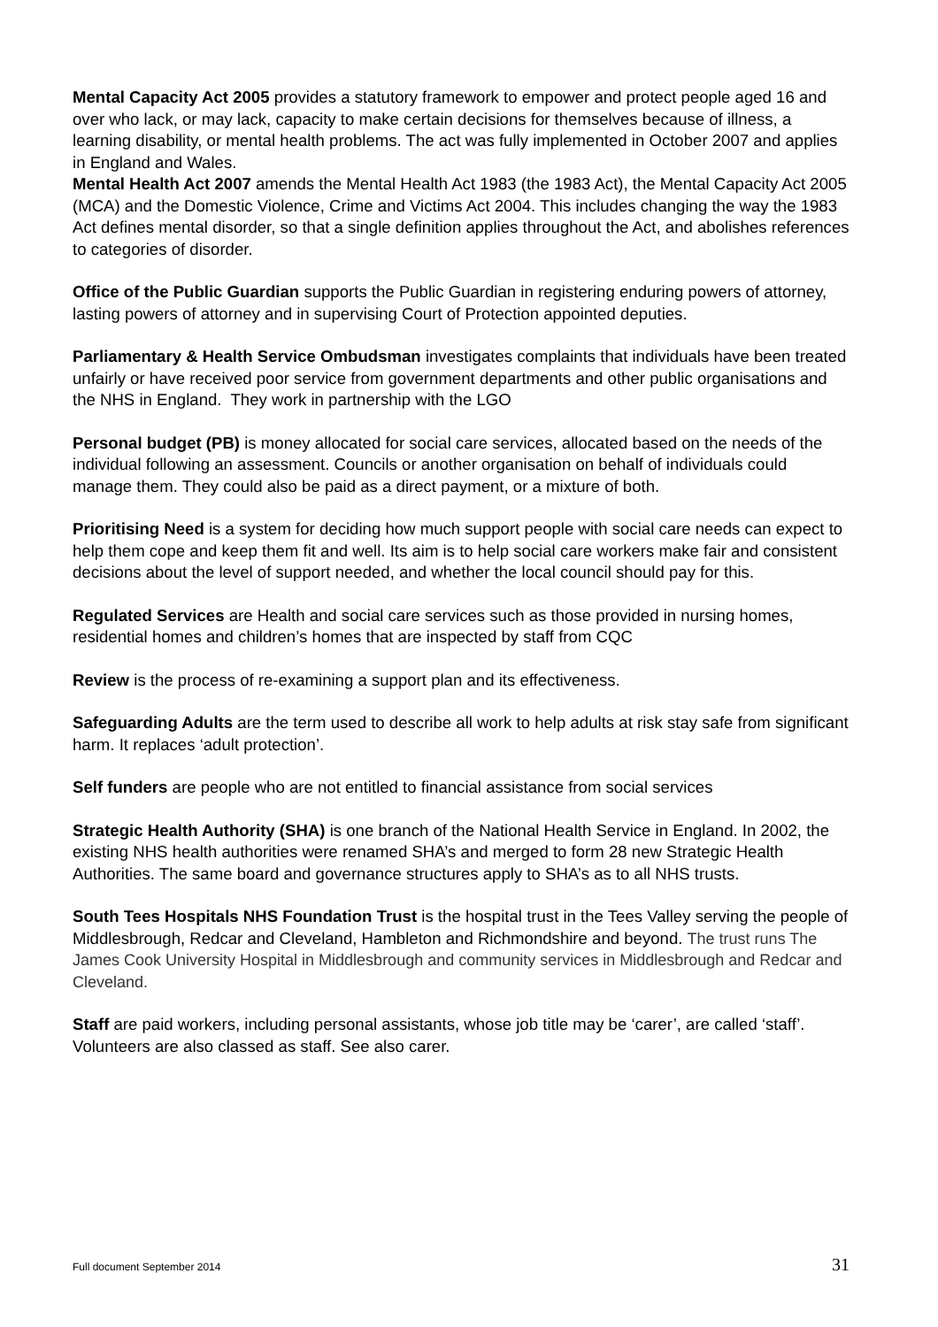Mental Capacity Act 2005 provides a statutory framework to empower and protect people aged 16 and over who lack, or may lack, capacity to make certain decisions for themselves because of illness, a learning disability, or mental health problems. The act was fully implemented in October 2007 and applies in England and Wales.
Mental Health Act 2007 amends the Mental Health Act 1983 (the 1983 Act), the Mental Capacity Act 2005 (MCA) and the Domestic Violence, Crime and Victims Act 2004. This includes changing the way the 1983 Act defines mental disorder, so that a single definition applies throughout the Act, and abolishes references to categories of disorder.
Office of the Public Guardian supports the Public Guardian in registering enduring powers of attorney, lasting powers of attorney and in supervising Court of Protection appointed deputies.
Parliamentary & Health Service Ombudsman investigates complaints that individuals have been treated unfairly or have received poor service from government departments and other public organisations and the NHS in England. They work in partnership with the LGO
Personal budget (PB) is money allocated for social care services, allocated based on the needs of the individual following an assessment. Councils or another organisation on behalf of individuals could manage them. They could also be paid as a direct payment, or a mixture of both.
Prioritising Need is a system for deciding how much support people with social care needs can expect to help them cope and keep them fit and well. Its aim is to help social care workers make fair and consistent decisions about the level of support needed, and whether the local council should pay for this.
Regulated Services are Health and social care services such as those provided in nursing homes, residential homes and children’s homes that are inspected by staff from CQC
Review is the process of re-examining a support plan and its effectiveness.
Safeguarding Adults are the term used to describe all work to help adults at risk stay safe from significant harm. It replaces ‘adult protection’.
Self funders are people who are not entitled to financial assistance from social services
Strategic Health Authority (SHA) is one branch of the National Health Service in England. In 2002, the existing NHS health authorities were renamed SHA’s and merged to form 28 new Strategic Health Authorities. The same board and governance structures apply to SHA’s as to all NHS trusts.
South Tees Hospitals NHS Foundation Trust is the hospital trust in the Tees Valley serving the people of Middlesbrough, Redcar and Cleveland, Hambleton and Richmondshire and beyond. The trust runs The James Cook University Hospital in Middlesbrough and community services in Middlesbrough and Redcar and Cleveland.
Staff are paid workers, including personal assistants, whose job title may be ‘carer’, are called ‘staff’. Volunteers are also classed as staff. See also carer.
Full document September 2014 31